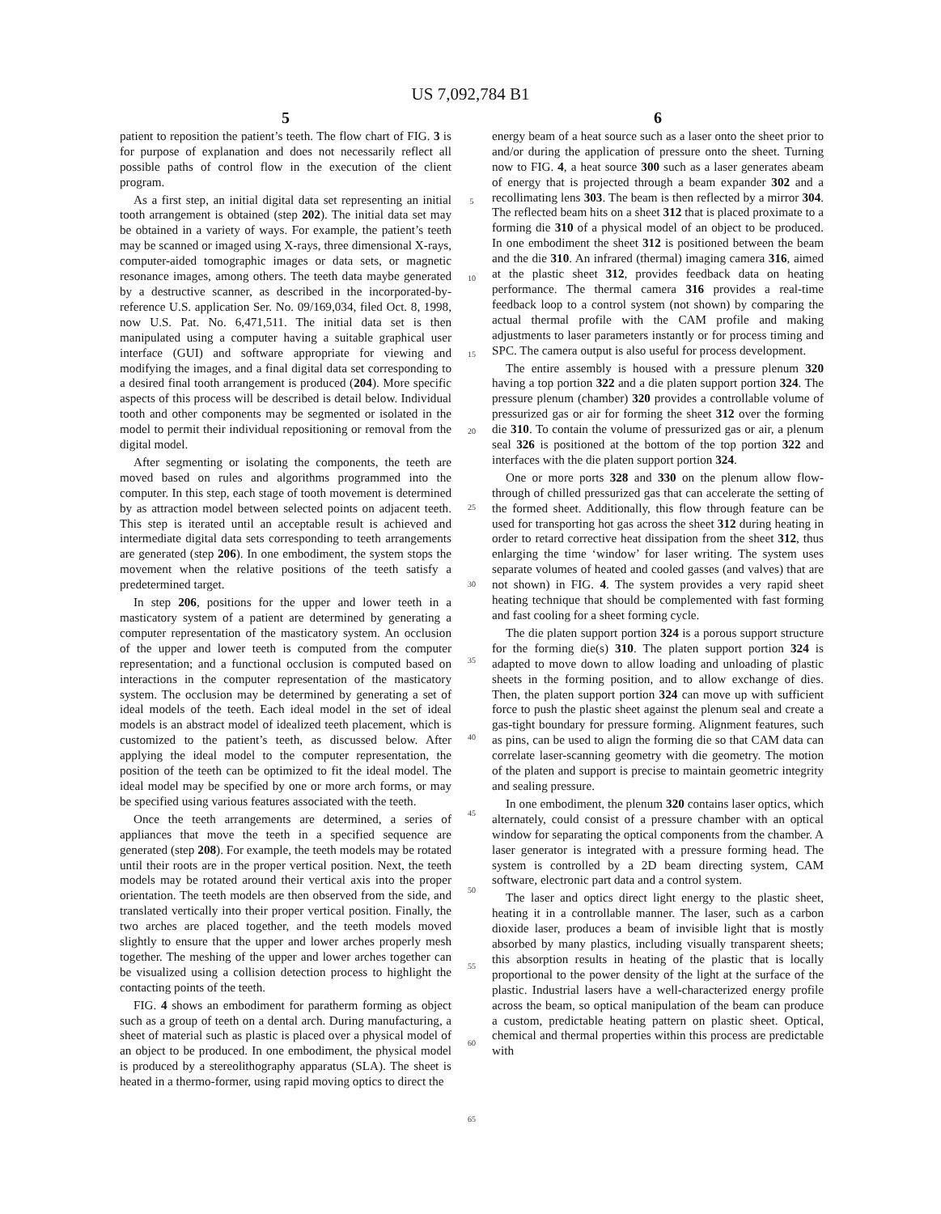US 7,092,784 B1
5
patient to reposition the patient’s teeth. The flow chart of FIG. 3 is for purpose of explanation and does not necessarily reflect all possible paths of control flow in the execution of the client program.
As a first step, an initial digital data set representing an initial tooth arrangement is obtained (step 202). The initial data set may be obtained in a variety of ways. For example, the patient’s teeth may be scanned or imaged using X-rays, three dimensional X-rays, computer-aided tomographic images or data sets, or magnetic resonance images, among others. The teeth data maybe generated by a destructive scanner, as described in the incorporated-by-reference U.S. application Ser. No. 09/169,034, filed Oct. 8, 1998, now U.S. Pat. No. 6,471,511. The initial data set is then manipulated using a computer having a suitable graphical user interface (GUI) and software appropriate for viewing and modifying the images, and a final digital data set corresponding to a desired final tooth arrangement is produced (204). More specific aspects of this process will be described is detail below. Individual tooth and other components may be segmented or isolated in the model to permit their individual repositioning or removal from the digital model.
After segmenting or isolating the components, the teeth are moved based on rules and algorithms programmed into the computer. In this step, each stage of tooth movement is determined by as attraction model between selected points on adjacent teeth. This step is iterated until an acceptable result is achieved and intermediate digital data sets corresponding to teeth arrangements are generated (step 206). In one embodiment, the system stops the movement when the relative positions of the teeth satisfy a predetermined target.
In step 206, positions for the upper and lower teeth in a masticatory system of a patient are determined by generating a computer representation of the masticatory system. An occlusion of the upper and lower teeth is computed from the computer representation; and a functional occlusion is computed based on interactions in the computer representation of the masticatory system. The occlusion may be determined by generating a set of ideal models of the teeth. Each ideal model in the set of ideal models is an abstract model of idealized teeth placement, which is customized to the patient’s teeth, as discussed below. After applying the ideal model to the computer representation, the position of the teeth can be optimized to fit the ideal model. The ideal model may be specified by one or more arch forms, or may be specified using various features associated with the teeth.
Once the teeth arrangements are determined, a series of appliances that move the teeth in a specified sequence are generated (step 208). For example, the teeth models may be rotated until their roots are in the proper vertical position. Next, the teeth models may be rotated around their vertical axis into the proper orientation. The teeth models are then observed from the side, and translated vertically into their proper vertical position. Finally, the two arches are placed together, and the teeth models moved slightly to ensure that the upper and lower arches properly mesh together. The meshing of the upper and lower arches together can be visualized using a collision detection process to highlight the contacting points of the teeth.
FIG. 4 shows an embodiment for paratherm forming as object such as a group of teeth on a dental arch. During manufacturing, a sheet of material such as plastic is placed over a physical model of an object to be produced. In one embodiment, the physical model is produced by a stereolithography apparatus (SLA). The sheet is heated in a thermo-former, using rapid moving optics to direct the
5
10
15
20
25
30
35
40
45
50
55
60
65
6
energy beam of a heat source such as a laser onto the sheet prior to and/or during the application of pressure onto the sheet. Turning now to FIG. 4, a heat source 300 such as a laser generates abeam of energy that is projected through a beam expander 302 and a recollimating lens 303. The beam is then reflected by a mirror 304. The reflected beam hits on a sheet 312 that is placed proximate to a forming die 310 of a physical model of an object to be produced. In one embodiment the sheet 312 is positioned between the beam and the die 310. An infrared (thermal) imaging camera 316, aimed at the plastic sheet 312, provides feedback data on heating performance. The thermal camera 316 provides a real-time feedback loop to a control system (not shown) by comparing the actual thermal profile with the CAM profile and making adjustments to laser parameters instantly or for process timing and SPC. The camera output is also useful for process development.
The entire assembly is housed with a pressure plenum 320 having a top portion 322 and a die platen support portion 324. The pressure plenum (chamber) 320 provides a controllable volume of pressurized gas or air for forming the sheet 312 over the forming die 310. To contain the volume of pressurized gas or air, a plenum seal 326 is positioned at the bottom of the top portion 322 and interfaces with the die platen support portion 324.
One or more ports 328 and 330 on the plenum allow flow-through of chilled pressurized gas that can accelerate the setting of the formed sheet. Additionally, this flow through feature can be used for transporting hot gas across the sheet 312 during heating in order to retard corrective heat dissipation from the sheet 312, thus enlarging the time ‘window’ for laser writing. The system uses separate volumes of heated and cooled gasses (and valves) that are not shown) in FIG. 4. The system provides a very rapid sheet heating technique that should be complemented with fast forming and fast cooling for a sheet forming cycle.
The die platen support portion 324 is a porous support structure for the forming die(s) 310. The platen support portion 324 is adapted to move down to allow loading and unloading of plastic sheets in the forming position, and to allow exchange of dies. Then, the platen support portion 324 can move up with sufficient force to push the plastic sheet against the plenum seal and create a gas-tight boundary for pressure forming. Alignment features, such as pins, can be used to align the forming die so that CAM data can correlate laser-scanning geometry with die geometry. The motion of the platen and support is precise to maintain geometric integrity and sealing pressure.
In one embodiment, the plenum 320 contains laser optics, which alternately, could consist of a pressure chamber with an optical window for separating the optical components from the chamber. A laser generator is integrated with a pressure forming head. The system is controlled by a 2D beam directing system, CAM software, electronic part data and a control system.
The laser and optics direct light energy to the plastic sheet, heating it in a controllable manner. The laser, such as a carbon dioxide laser, produces a beam of invisible light that is mostly absorbed by many plastics, including visually transparent sheets; this absorption results in heating of the plastic that is locally proportional to the power density of the light at the surface of the plastic. Industrial lasers have a well-characterized energy profile across the beam, so optical manipulation of the beam can produce a custom, predictable heating pattern on plastic sheet. Optical, chemical and thermal properties within this process are predictable with